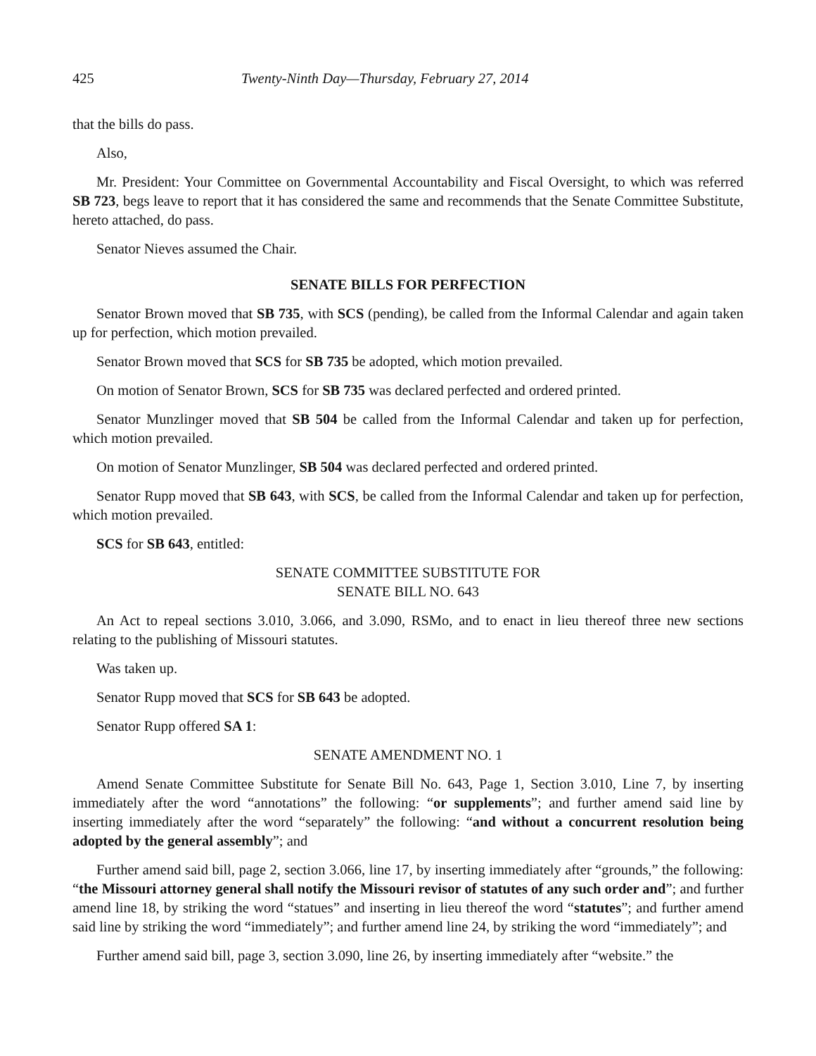425 Twenty-Ninth Day—Thursday, February 27, 2014
that the bills do pass.
Also,
Mr. President: Your Committee on Governmental Accountability and Fiscal Oversight, to which was referred SB 723, begs leave to report that it has considered the same and recommends that the Senate Committee Substitute, hereto attached, do pass.
Senator Nieves assumed the Chair.
SENATE BILLS FOR PERFECTION
Senator Brown moved that SB 735, with SCS (pending), be called from the Informal Calendar and again taken up for perfection, which motion prevailed.
Senator Brown moved that SCS for SB 735 be adopted, which motion prevailed.
On motion of Senator Brown, SCS for SB 735 was declared perfected and ordered printed.
Senator Munzlinger moved that SB 504 be called from the Informal Calendar and taken up for perfection, which motion prevailed.
On motion of Senator Munzlinger, SB 504 was declared perfected and ordered printed.
Senator Rupp moved that SB 643, with SCS, be called from the Informal Calendar and taken up for perfection, which motion prevailed.
SCS for SB 643, entitled:
SENATE COMMITTEE SUBSTITUTE FOR
SENATE BILL NO. 643
An Act to repeal sections 3.010, 3.066, and 3.090, RSMo, and to enact in lieu thereof three new sections relating to the publishing of Missouri statutes.
Was taken up.
Senator Rupp moved that SCS for SB 643 be adopted.
Senator Rupp offered SA 1:
SENATE AMENDMENT NO. 1
Amend Senate Committee Substitute for Senate Bill No. 643, Page 1, Section 3.010, Line 7, by inserting immediately after the word “annotations” the following: “or supplements”; and further amend said line by inserting immediately after the word “separately” the following: “and without a concurrent resolution being adopted by the general assembly”; and
Further amend said bill, page 2, section 3.066, line 17, by inserting immediately after “grounds,” the following: “the Missouri attorney general shall notify the Missouri revisor of statutes of any such order and”; and further amend line 18, by striking the word “statues” and inserting in lieu thereof the word “statutes”; and further amend said line by striking the word “immediately”; and further amend line 24, by striking the word “immediately”; and
Further amend said bill, page 3, section 3.090, line 26, by inserting immediately after “website.” the